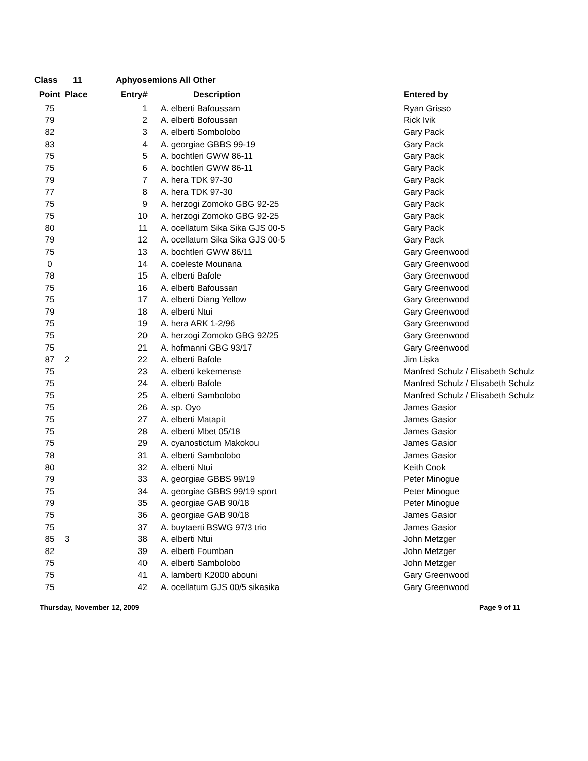Class 11 Aphyosemions All Other
| Point | Place | Entry# | Description | Entered by |
| --- | --- | --- | --- | --- |
| 75 | | 1 | A. elberti Bafoussam | Ryan Grisso |
| 79 | | 2 | A. elberti Bofoussan | Rick Ivik |
| 82 | | 3 | A. elberti Sombolobo | Gary Pack |
| 83 | | 4 | A. georgiae GBBS 99-19 | Gary Pack |
| 75 | | 5 | A. bochtleri GWW 86-11 | Gary Pack |
| 75 | | 6 | A. bochtleri GWW 86-11 | Gary Pack |
| 79 | | 7 | A. hera TDK 97-30 | Gary Pack |
| 77 | | 8 | A. hera TDK 97-30 | Gary Pack |
| 75 | | 9 | A. herzogi Zomoko GBG 92-25 | Gary Pack |
| 75 | | 10 | A. herzogi Zomoko GBG 92-25 | Gary Pack |
| 80 | | 11 | A. ocellatum Sika Sika GJS 00-5 | Gary Pack |
| 79 | | 12 | A. ocellatum Sika Sika GJS 00-5 | Gary Pack |
| 75 | | 13 | A. bochtleri GWW 86/11 | Gary Greenwood |
| 0 | | 14 | A. coeleste Mounana | Gary Greenwood |
| 78 | | 15 | A. elberti Bafole | Gary Greenwood |
| 75 | | 16 | A. elberti Bafoussan | Gary Greenwood |
| 75 | | 17 | A. elberti Diang Yellow | Gary Greenwood |
| 79 | | 18 | A. elberti Ntui | Gary Greenwood |
| 75 | | 19 | A. hera ARK 1-2/96 | Gary Greenwood |
| 75 | | 20 | A. herzogi Zomoko GBG 92/25 | Gary Greenwood |
| 75 | | 21 | A. hofmanni GBG 93/17 | Gary Greenwood |
| 87 | 2 | 22 | A. elberti Bafole | Jim Liska |
| 75 | | 23 | A. elberti kekemense | Manfred Schulz / Elisabeth Schulz |
| 75 | | 24 | A. elberti Bafole | Manfred Schulz / Elisabeth Schulz |
| 75 | | 25 | A. elberti Sambolobo | Manfred Schulz / Elisabeth Schulz |
| 75 | | 26 | A. sp. Oyo | James Gasior |
| 75 | | 27 | A. elberti Matapit | James Gasior |
| 75 | | 28 | A. elberti Mbet 05/18 | James Gasior |
| 75 | | 29 | A. cyanostictum Makokou | James Gasior |
| 78 | | 31 | A. elberti Sambolobo | James Gasior |
| 80 | | 32 | A. elberti Ntui | Keith Cook |
| 79 | | 33 | A. georgiae GBBS 99/19 | Peter Minogue |
| 75 | | 34 | A. georgiae GBBS 99/19 sport | Peter Minogue |
| 79 | | 35 | A. georgiae GAB 90/18 | Peter Minogue |
| 75 | | 36 | A. georgiae GAB 90/18 | James Gasior |
| 75 | | 37 | A. buytaerti BSWG 97/3 trio | James Gasior |
| 85 | 3 | 38 | A. elberti Ntui | John Metzger |
| 82 | | 39 | A. elberti Foumban | John Metzger |
| 75 | | 40 | A. elberti Sambolobo | John Metzger |
| 75 | | 41 | A. lamberti K2000 abouni | Gary Greenwood |
| 75 | | 42 | A. ocellatum GJS 00/5 sikasika | Gary Greenwood |
Thursday, November 12, 2009 Page 9 of 11